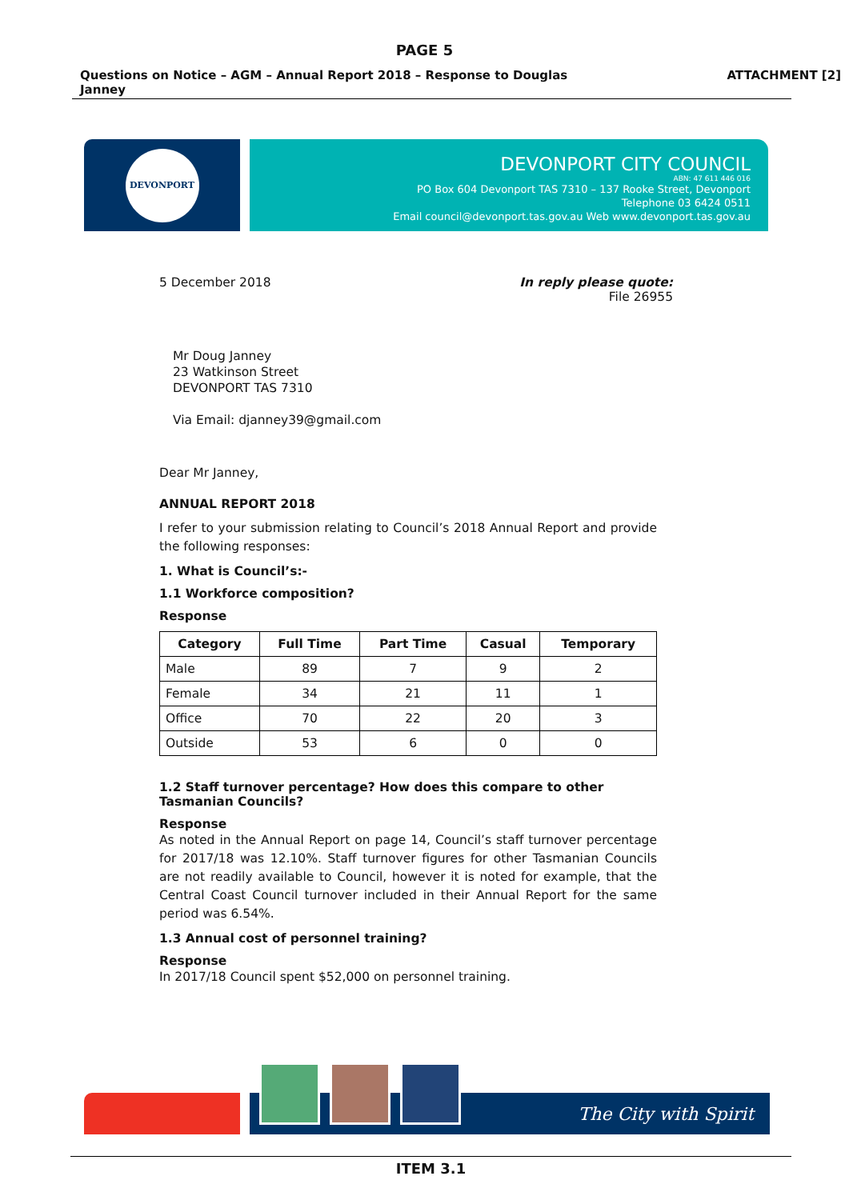PAGE 5
Questions on Notice – AGM – Annual Report 2018 – Response to Douglas
Janney ATTACHMENT [2]
DEVONPORT
DEVONPORT CITY COUNCIL
ABN: 47 611 446 016
PO Box 604 Devonport TAS 7310 – 137 Rooke Street, Devonport
Telephone 03 6424 0511
Email council@devonport.tas.gov.au Web www.devonport.tas.gov.au
5 December 2018 In reply please quote:
File 26955
Mr Doug Janney
23 Watkinson Street
DEVONPORT TAS 7310
Via Email: djanney39@gmail.com
Dear Mr Janney,
ANNUAL REPORT 2018
I refer to your submission relating to Council’s 2018 Annual Report and provide the following responses:
1. What is Council’s:-
1.1 Workforce composition?
Response
| Category | Full Time | Part Time | Casual | Temporary |
| --- | --- | --- | --- | --- |
| Male | 89 | 7 | 9 | 2 |
| Female | 34 | 21 | 11 | 1 |
| Office | 70 | 22 | 20 | 3 |
| Outside | 53 | 6 | 0 | 0 |
1.2 Staff turnover percentage? How does this compare to other Tasmanian Councils?
Response
As noted in the Annual Report on page 14, Council’s staff turnover percentage for 2017/18 was 12.10%. Staff turnover figures for other Tasmanian Councils are not readily available to Council, however it is noted for example, that the Central Coast Council turnover included in their Annual Report for the same period was 6.54%.
1.3 Annual cost of personnel training?
Response
In 2017/18 Council spent $52,000 on personnel training.
The City with Spirit
ITEM 3.1